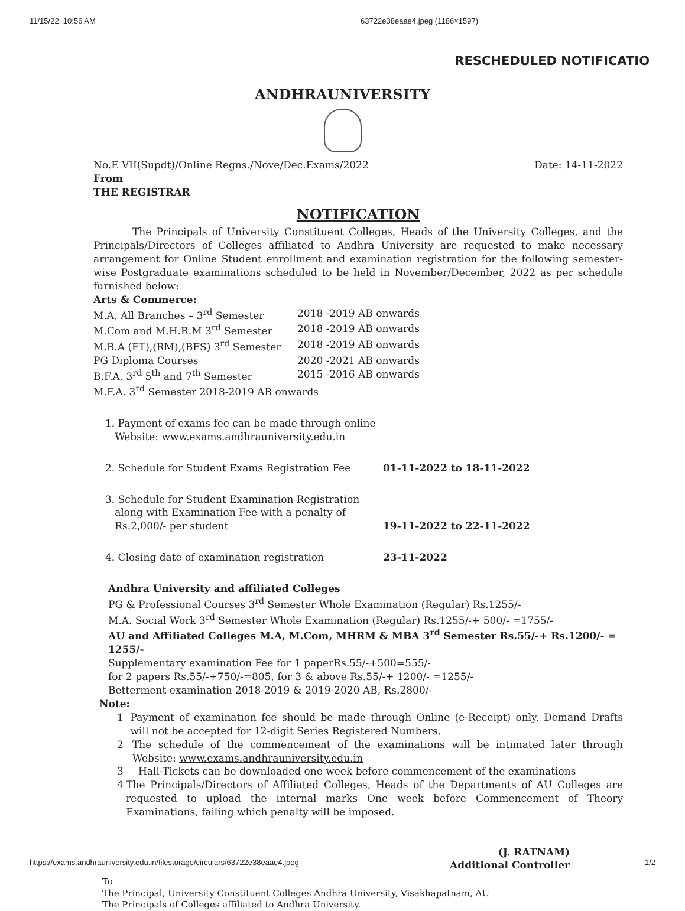11/15/22, 10:56 AM 63722e38eaae4.jpeg (1186×1597)
RESCHEDULED NOTIFICATIO
ANDHRAUNIVERSITY
No.E VII(Supdt)/Online Regns./Nove/Dec.Exams/2022 Date: 14-11-2022
From
THE REGISTRAR
NOTIFICATION
The Principals of University Constituent Colleges, Heads of the University Colleges, and the Principals/Directors of Colleges affiliated to Andhra University are requested to make necessary arrangement for Online Student enrollment and examination registration for the following semester-wise Postgraduate examinations scheduled to be held in November/December, 2022 as per schedule furnished below:
Arts & Commerce:
M.A. All Branches – 3<sup>rd</sup> Semester 2018 -2019 AB onwards
M.Com and M.H.R.M 3<sup>rd</sup> Semester 2018 -2019 AB onwards
M.B.A (FT),(RM),(BFS) 3<sup>rd</sup> Semester 2018 -2019 AB onwards
PG Diploma Courses 2020 -2021 AB onwards
B.F.A. 3<sup>rd</sup> 5<sup>th</sup> and 7<sup>th</sup> Semester 2015 -2016 AB onwards
M.F.A. 3<sup>rd</sup> Semester 2018-2019 AB onwards
1. Payment of exams fee can be made through online
Website: www.exams.andhrauniversity.edu.in
2. Schedule for Student Exams Registration Fee 01-11-2022 to 18-11-2022
3. Schedule for Student Examination Registration
along with Examination Fee with a penalty of
Rs.2,000/- per student
19-11-2022 to 22-11-2022
4. Closing date of examination registration 23-11-2022
Andhra University and affiliated Colleges
PG & Professional Courses 3<sup>rd</sup> Semester Whole Examination (Regular) Rs.1255/-
M.A. Social Work 3<sup>rd</sup> Semester Whole Examination (Regular) Rs.1255/-+ 500/- =1755/-
AU and Affiliated Colleges M.A, M.Com, MHRM & MBA 3<sup>rd</sup> Semester Rs.55/-+ Rs.1200/- = 1255/-
Supplementary examination Fee for 1 paperRs.55/-+500=555/-
for 2 papers Rs.55/-+750/-=805, for 3 & above Rs.55/-+ 1200/- =1255/-
Betterment examination 2018-2019 & 2019-2020 AB, Rs.2800/-
Note:
1 Payment of examination fee should be made through Online (e-Receipt) only. Demand Drafts will not be accepted for 12-digit Series Registered Numbers.
2 The schedule of the commencement of the examinations will be intimated later through Website: www.exams.andhrauniversity.edu.in
3 Hall-Tickets can be downloaded one week before commencement of the examinations
4 The Principals/Directors of Affiliated Colleges, Heads of the Departments of AU Colleges are requested to upload the internal marks One week before Commencement of Theory Examinations, failing which penalty will be imposed.
(J. RATNAM)
Additional Controller
To
The Principal, University Constituent Colleges Andhra University, Visakhapatnam, AU
The Principals of Colleges affiliated to Andhra University.
https://exams.andhrauniversity.edu.in/filestorage/circulars/63722e38eaae4.jpeg 1/2